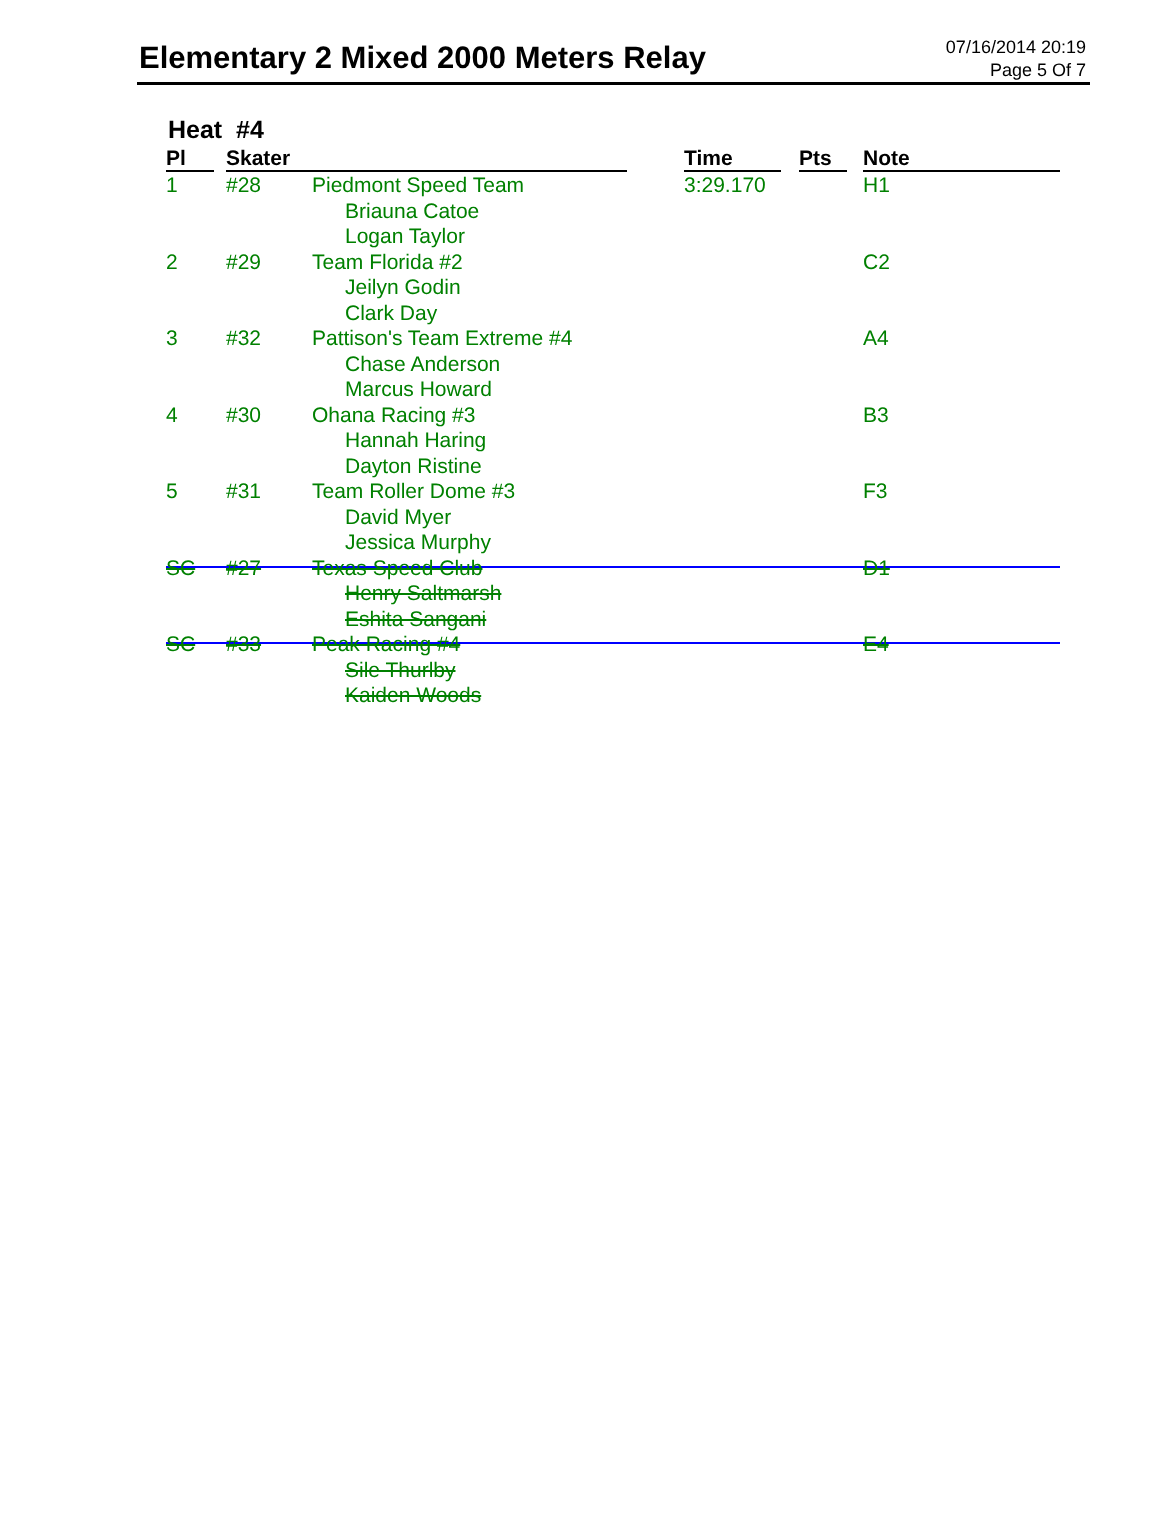Elementary 2 Mixed 2000 Meters Relay
07/16/2014 20:19
Page 5 Of 7
Heat #4
| Pl | Skater | | Time | Pts | Note |
| --- | --- | --- | --- | --- | --- |
| 1 | #28 | Piedmont Speed Team Briauna Catoe Logan Taylor | 3:29.170 | | H1 |
| 2 | #29 | Team Florida #2 Jeilyn Godin Clark Day | | | C2 |
| 3 | #32 | Pattison's Team Extreme #4 Chase Anderson Marcus Howard | | | A4 |
| 4 | #30 | Ohana Racing #3 Hannah Haring Dayton Ristine | | | B3 |
| 5 | #31 | Team Roller Dome #3 David Myer Jessica Murphy | | | F3 |
| SC | #27 | Texas Speed Club Henry Saltmarsh Eshita Sangani | | | D1 |
| SC | #33 | Peak Racing #4 Sile Thurlby Kaiden Woods | | | E4 |